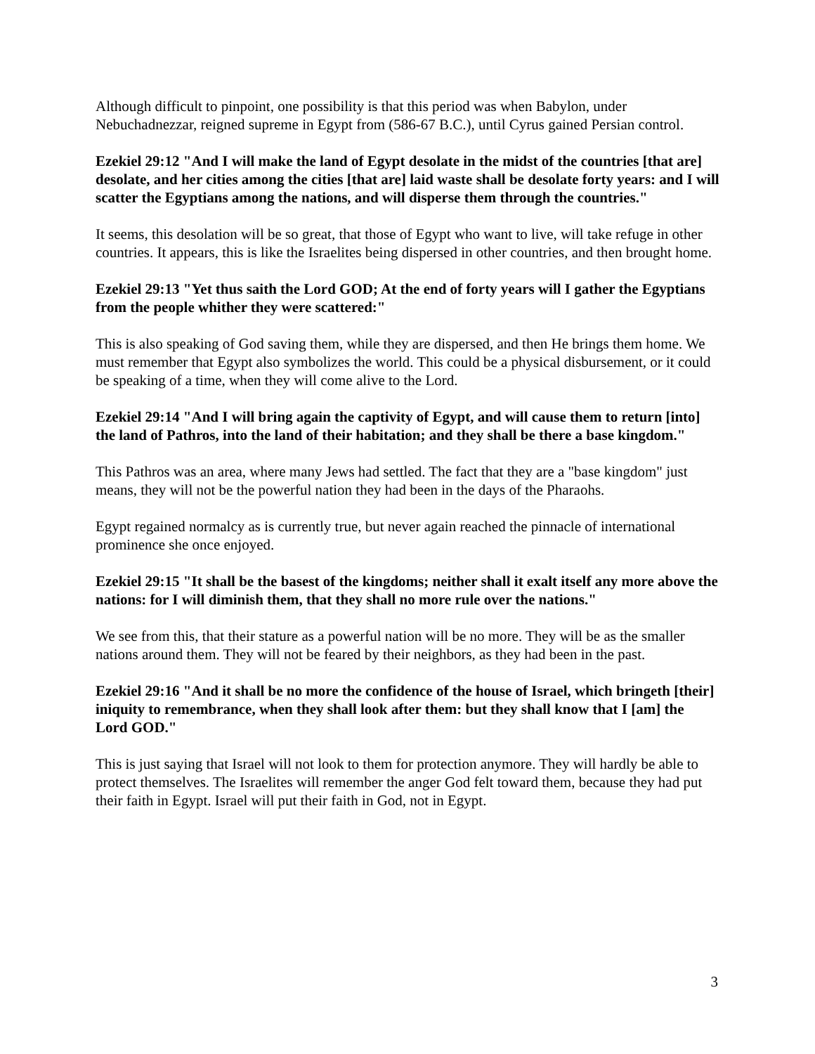Although difficult to pinpoint, one possibility is that this period was when Babylon, under Nebuchadnezzar, reigned supreme in Egypt from (586-67 B.C.), until Cyrus gained Persian control.
Ezekiel 29:12 "And I will make the land of Egypt desolate in the midst of the countries [that are] desolate, and her cities among the cities [that are] laid waste shall be desolate forty years: and I will scatter the Egyptians among the nations, and will disperse them through the countries."
It seems, this desolation will be so great, that those of Egypt who want to live, will take refuge in other countries. It appears, this is like the Israelites being dispersed in other countries, and then brought home.
Ezekiel 29:13 "Yet thus saith the Lord GOD; At the end of forty years will I gather the Egyptians from the people whither they were scattered:"
This is also speaking of God saving them, while they are dispersed, and then He brings them home. We must remember that Egypt also symbolizes the world. This could be a physical disbursement, or it could be speaking of a time, when they will come alive to the Lord.
Ezekiel 29:14 "And I will bring again the captivity of Egypt, and will cause them to return [into] the land of Pathros, into the land of their habitation; and they shall be there a base kingdom."
This Pathros was an area, where many Jews had settled. The fact that they are a "base kingdom" just means, they will not be the powerful nation they had been in the days of the Pharaohs.
Egypt regained normalcy as is currently true, but never again reached the pinnacle of international prominence she once enjoyed.
Ezekiel 29:15 "It shall be the basest of the kingdoms; neither shall it exalt itself any more above the nations: for I will diminish them, that they shall no more rule over the nations."
We see from this, that their stature as a powerful nation will be no more. They will be as the smaller nations around them. They will not be feared by their neighbors, as they had been in the past.
Ezekiel 29:16 "And it shall be no more the confidence of the house of Israel, which bringeth [their] iniquity to remembrance, when they shall look after them: but they shall know that I [am] the Lord GOD."
This is just saying that Israel will not look to them for protection anymore. They will hardly be able to protect themselves. The Israelites will remember the anger God felt toward them, because they had put their faith in Egypt. Israel will put their faith in God, not in Egypt.
3